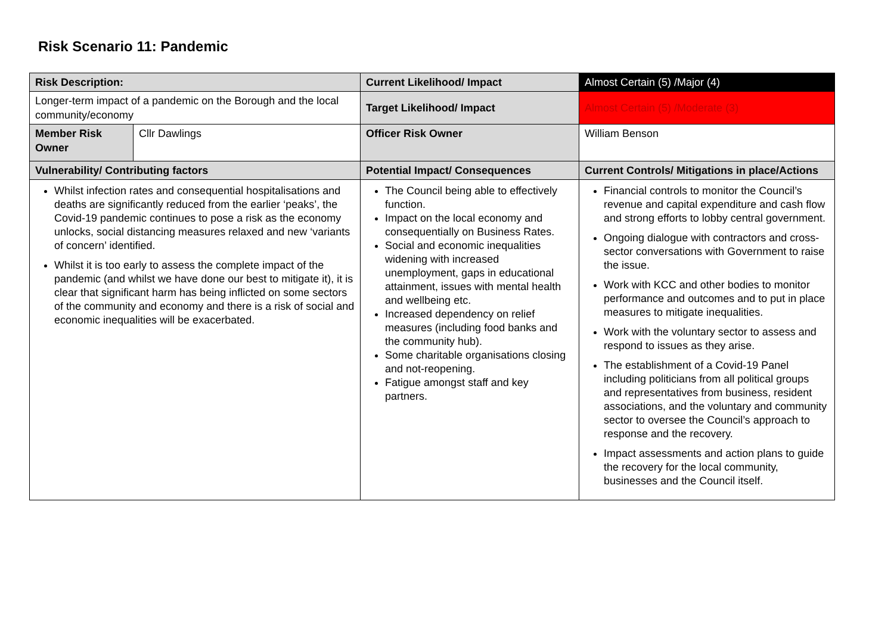Risk Scenario 11: Pandemic
| Risk Description: | | Current Likelihood/ Impact | Almost Certain (5) /Major (4) |
| Longer-term impact of a pandemic on the Borough and the local community/economy | | Target Likelihood/ Impact | Almost Certain (5) /Moderate (3) |
| Member Risk Owner | Cllr Dawlings | Officer Risk Owner | William Benson |
| Vulnerability/ Contributing factors | | Potential Impact/ Consequences | Current Controls/ Mitigations in place/Actions |
| Whilst infection rates and consequential hospitalisations and deaths are significantly reduced from the earlier ‘peaks’, the Covid-19 pandemic continues to pose a risk as the economy unlocks, social distancing measures relaxed and new ‘variants of concern’ identified. Whilst it is too early to assess the complete impact of the pandemic (and whilst we have done our best to mitigate it), it is clear that significant harm has being inflicted on some sectors of the community and economy and there is a risk of social and economic inequalities will be exacerbated. | | The Council being able to effectively function. Impact on the local economy and consequentially on Business Rates. Social and economic inequalities widening with increased unemployment, gaps in educational attainment, issues with mental health and wellbeing etc. Increased dependency on relief measures (including food banks and the community hub). Some charitable organisations closing and not-reopening. Fatigue amongst staff and key partners. | Financial controls to monitor the Council’s revenue and capital expenditure and cash flow and strong efforts to lobby central government. Ongoing dialogue with contractors and cross-sector conversations with Government to raise the issue. Work with KCC and other bodies to monitor performance and outcomes and to put in place measures to mitigate inequalities. Work with the voluntary sector to assess and respond to issues as they arise. The establishment of a Covid-19 Panel including politicians from all political groups and representatives from business, resident associations, and the voluntary and community sector to oversee the Council’s approach to response and the recovery. Impact assessments and action plans to guide the recovery for the local community, businesses and the Council itself. |